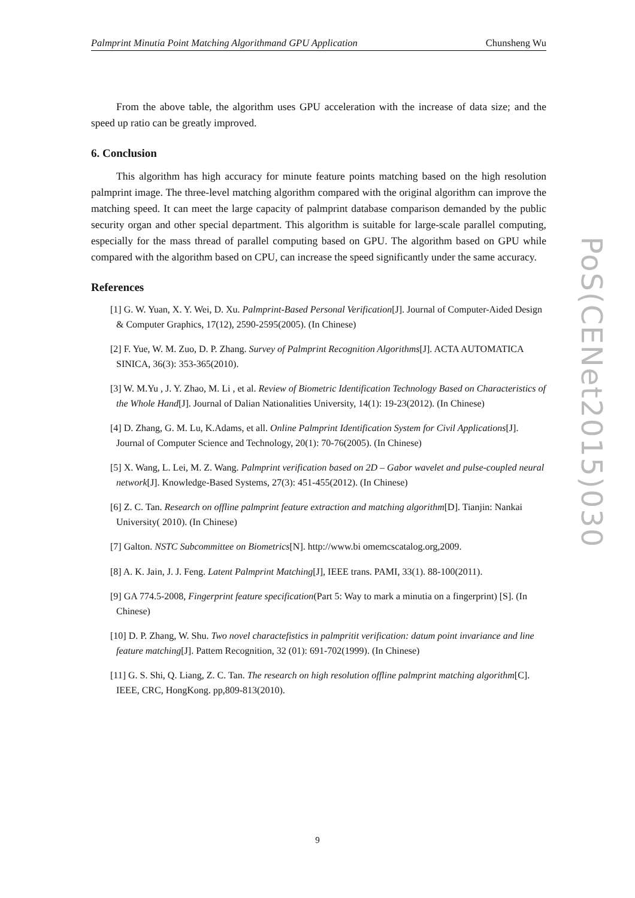Palmprint Minutia Point Matching Algorithmand GPU Application Chunsheng Wu
From the above table, the algorithm uses GPU acceleration with the increase of data size; and the speed up ratio can be greatly improved.
6. Conclusion
This algorithm has high accuracy for minute feature points matching based on the high resolution palmprint image. The three-level matching algorithm compared with the original algorithm can improve the matching speed. It can meet the large capacity of palmprint database comparison demanded by the public security organ and other special department. This algorithm is suitable for large-scale parallel computing, especially for the mass thread of parallel computing based on GPU. The algorithm based on GPU while compared with the algorithm based on CPU, can increase the speed significantly under the same accuracy.
References
[1] G. W. Yuan, X. Y. Wei, D. Xu. Palmprint-Based Personal Verification[J]. Journal of Computer-Aided Design & Computer Graphics, 17(12), 2590-2595(2005). (In Chinese)
[2] F. Yue, W. M. Zuo, D. P. Zhang. Survey of Palmprint Recognition Algorithms[J]. ACTA AUTOMATICA SINICA, 36(3): 353-365(2010).
[3] W. M.Yu , J. Y. Zhao, M. Li , et al. Review of Biometric Identification Technology Based on Characteristics of the Whole Hand[J]. Journal of Dalian Nationalities University, 14(1): 19-23(2012). (In Chinese)
[4] D. Zhang, G. M. Lu, K.Adams, et all. Online Palmprint Identification System for Civil Applications[J]. Journal of Computer Science and Technology, 20(1): 70-76(2005). (In Chinese)
[5] X. Wang, L. Lei, M. Z. Wang. Palmprint verification based on 2D – Gabor wavelet and pulse-coupled neural network[J]. Knowledge-Based Systems, 27(3): 451-455(2012). (In Chinese)
[6] Z. C. Tan. Research on offline palmprint feature extraction and matching algorithm[D]. Tianjin: Nankai University( 2010). (In Chinese)
[7] Galton. NSTC Subcommittee on Biometrics[N]. http://www.bi omemcscatalog.org,2009.
[8] A. K. Jain, J. J. Feng. Latent Palmprint Matching[J], IEEE trans. PAMI, 33(1). 88-100(2011).
[9] GA 774.5-2008, Fingerprint feature specification(Part 5: Way to mark a minutia on a fingerprint) [S]. (In Chinese)
[10] D. P. Zhang, W. Shu. Two novel charactefistics in palmpritit verification: datum point invariance and line feature matching[J]. Pattem Recognition, 32 (01): 691-702(1999). (In Chinese)
[11] G. S. Shi, Q. Liang, Z. C. Tan. The research on high resolution offline palmprint matching algorithm[C]. IEEE, CRC, HongKong. pp,809-813(2010).
PoS(CENet2015)030
9